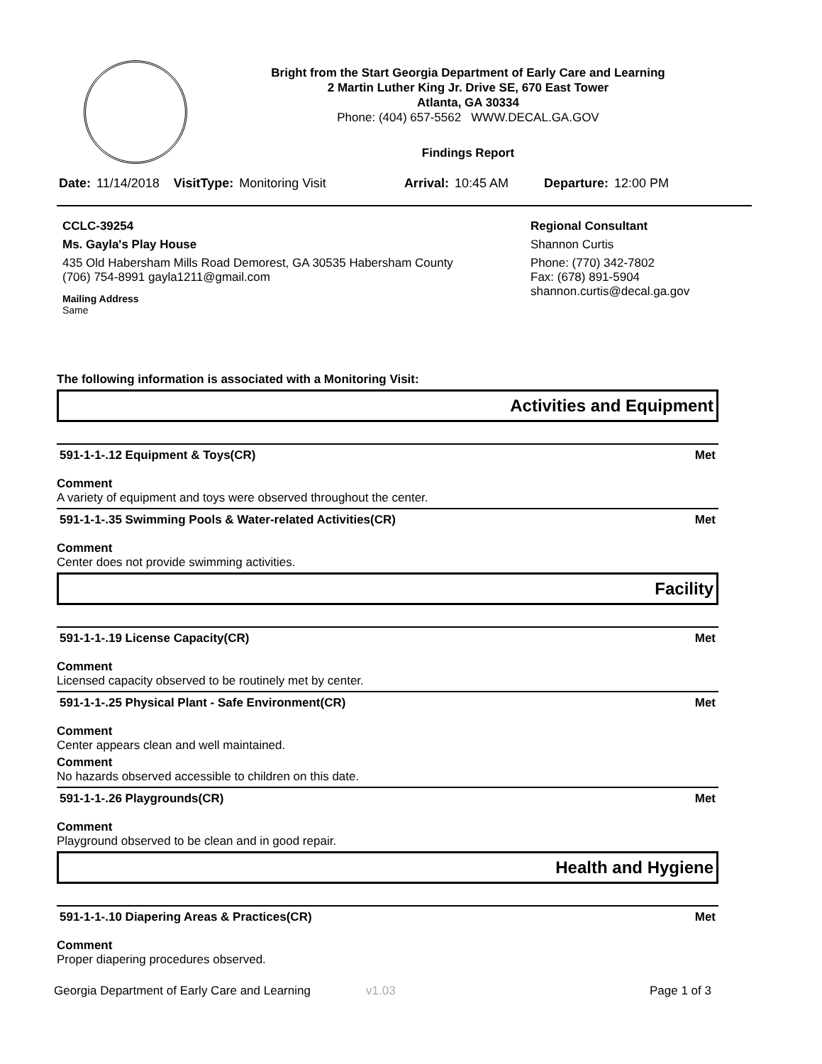Bright from the Start Georgia Department of Early Care and Learning
2 Martin Luther King Jr. Drive SE, 670 East Tower
Atlanta, GA 30334
Phone: (404) 657-5562 WWW.DECAL.GA.GOV
Findings Report
Date: 11/14/2018 VisitType: Monitoring Visit Arrival: 10:45 AM Departure: 12:00 PM
CCLC-39254
Ms. Gayla's Play House
435 Old Habersham Mills Road Demorest, GA 30535 Habersham County
(706) 754-8991 gayla1211@gmail.com
Mailing Address
Same
Regional Consultant
Shannon Curtis
Phone: (770) 342-7802
Fax: (678) 891-5904
shannon.curtis@decal.ga.gov
The following information is associated with a Monitoring Visit:
Activities and Equipment
591-1-1-.12 Equipment & Toys(CR) Met
Comment
A variety of equipment and toys were observed throughout the center.
591-1-1-.35 Swimming Pools & Water-related Activities(CR) Met
Comment
Center does not provide swimming activities.
Facility
591-1-1-.19 License Capacity(CR) Met
Comment
Licensed capacity observed to be routinely met by center.
591-1-1-.25 Physical Plant - Safe Environment(CR) Met
Comment
Center appears clean and well maintained.
Comment
No hazards observed accessible to children on this date.
591-1-1-.26 Playgrounds(CR) Met
Comment
Playground observed to be clean and in good repair.
Health and Hygiene
591-1-1-.10 Diapering Areas & Practices(CR) Met
Comment
Proper diapering procedures observed.
Georgia Department of Early Care and Learning v1.03 Page 1 of 3